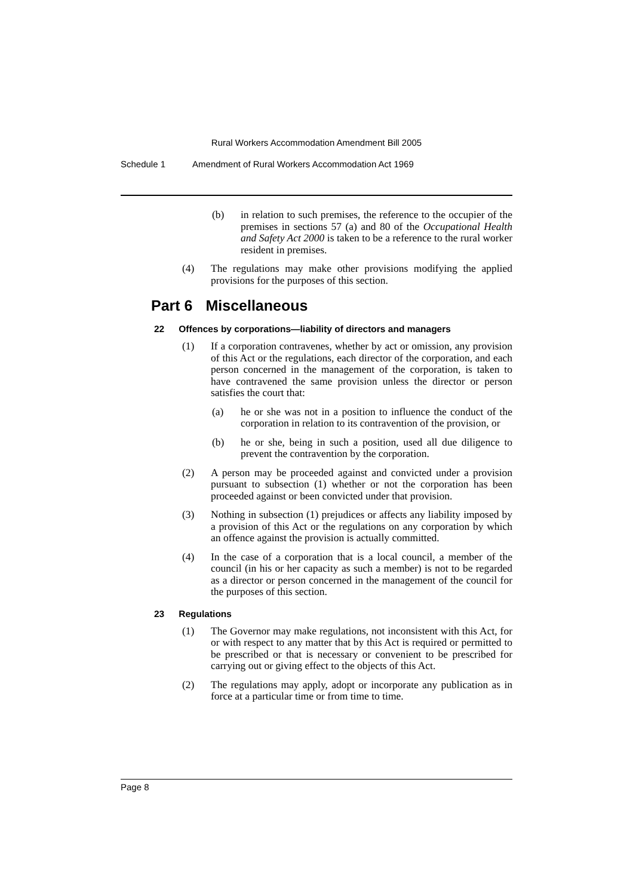Rural Workers Accommodation Amendment Bill 2005
Schedule 1 Amendment of Rural Workers Accommodation Act 1969
(b) in relation to such premises, the reference to the occupier of the premises in sections 57 (a) and 80 of the Occupational Health and Safety Act 2000 is taken to be a reference to the rural worker resident in premises.
(4) The regulations may make other provisions modifying the applied provisions for the purposes of this section.
Part 6 Miscellaneous
22 Offences by corporations—liability of directors and managers
(1) If a corporation contravenes, whether by act or omission, any provision of this Act or the regulations, each director of the corporation, and each person concerned in the management of the corporation, is taken to have contravened the same provision unless the director or person satisfies the court that:
(a) he or she was not in a position to influence the conduct of the corporation in relation to its contravention of the provision, or
(b) he or she, being in such a position, used all due diligence to prevent the contravention by the corporation.
(2) A person may be proceeded against and convicted under a provision pursuant to subsection (1) whether or not the corporation has been proceeded against or been convicted under that provision.
(3) Nothing in subsection (1) prejudices or affects any liability imposed by a provision of this Act or the regulations on any corporation by which an offence against the provision is actually committed.
(4) In the case of a corporation that is a local council, a member of the council (in his or her capacity as such a member) is not to be regarded as a director or person concerned in the management of the council for the purposes of this section.
23 Regulations
(1) The Governor may make regulations, not inconsistent with this Act, for or with respect to any matter that by this Act is required or permitted to be prescribed or that is necessary or convenient to be prescribed for carrying out or giving effect to the objects of this Act.
(2) The regulations may apply, adopt or incorporate any publication as in force at a particular time or from time to time.
Page 8